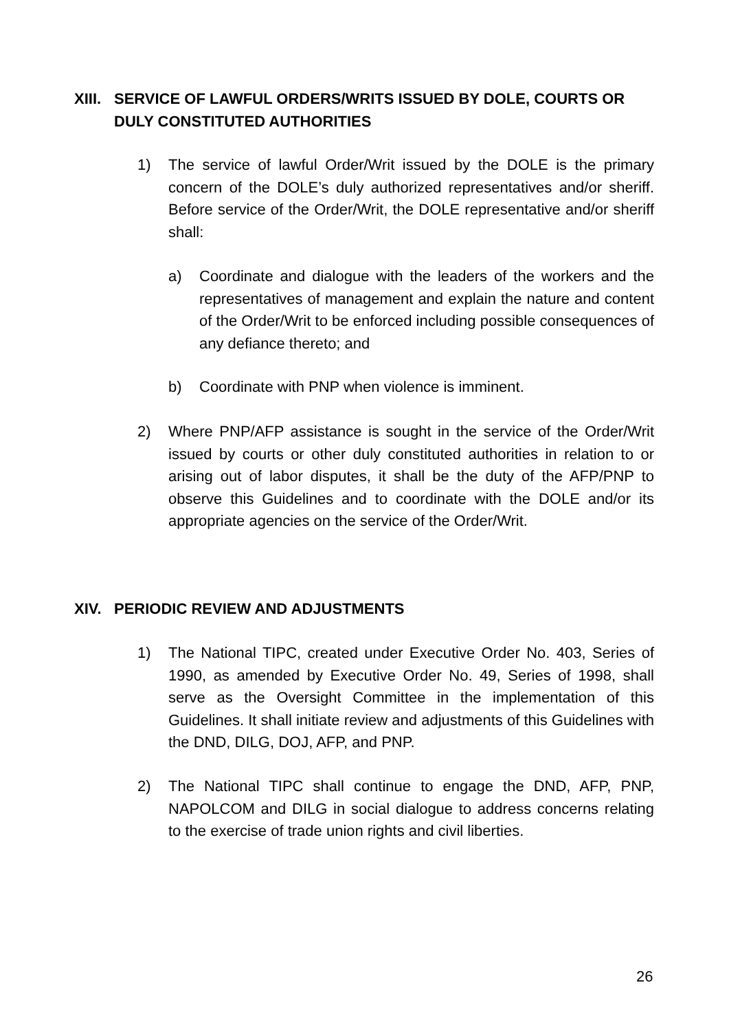XIII. SERVICE OF LAWFUL ORDERS/WRITS ISSUED BY DOLE, COURTS OR
DULY CONSTITUTED AUTHORITIES
1) The service of lawful Order/Writ issued by the DOLE is the primary concern of the DOLE’s duly authorized representatives and/or sheriff. Before service of the Order/Writ, the DOLE representative and/or sheriff shall:
a) Coordinate and dialogue with the leaders of the workers and the representatives of management and explain the nature and content of the Order/Writ to be enforced including possible consequences of any defiance thereto; and
b) Coordinate with PNP when violence is imminent.
2) Where PNP/AFP assistance is sought in the service of the Order/Writ issued by courts or other duly constituted authorities in relation to or arising out of labor disputes, it shall be the duty of the AFP/PNP to observe this Guidelines and to coordinate with the DOLE and/or its appropriate agencies on the service of the Order/Writ.
XIV. PERIODIC REVIEW AND ADJUSTMENTS
1) The National TIPC, created under Executive Order No. 403, Series of 1990, as amended by Executive Order No. 49, Series of 1998, shall serve as the Oversight Committee in the implementation of this Guidelines. It shall initiate review and adjustments of this Guidelines with the DND, DILG, DOJ, AFP, and PNP.
2) The National TIPC shall continue to engage the DND, AFP, PNP, NAPOLCOM and DILG in social dialogue to address concerns relating to the exercise of trade union rights and civil liberties.
26